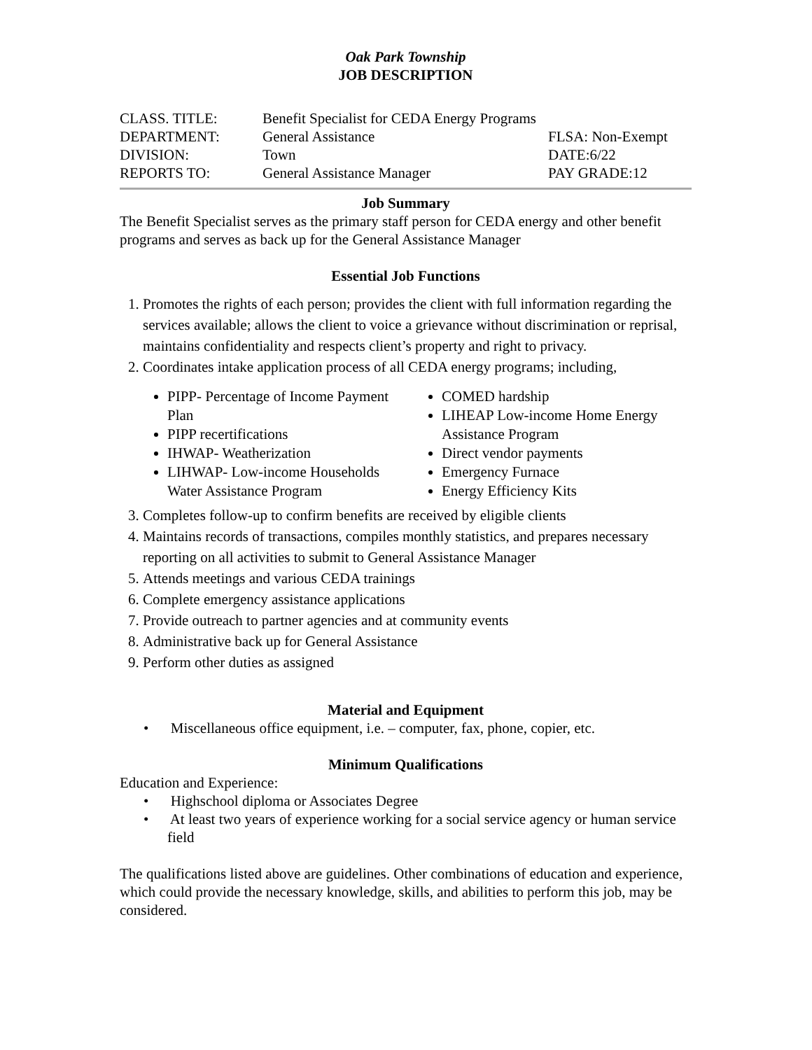Oak Park Township
JOB DESCRIPTION
| CLASS. TITLE: | Benefit Specialist for CEDA Energy Programs | |
| DEPARTMENT: | General Assistance | FLSA: Non-Exempt |
| DIVISION: | Town | DATE:6/22 |
| REPORTS TO: | General Assistance Manager | PAY GRADE:12 |
Job Summary
The Benefit Specialist serves as the primary staff person for CEDA energy and other benefit programs and serves as back up for the General Assistance Manager
Essential Job Functions
1. Promotes the rights of each person; provides the client with full information regarding the services available; allows the client to voice a grievance without discrimination or reprisal, maintains confidentiality and respects client’s property and right to privacy.
2. Coordinates intake application process of all CEDA energy programs; including,
PIPP- Percentage of Income Payment Plan
PIPP recertifications
IHWAP- Weatherization
LIHWAP- Low-income Households Water Assistance Program
COMED hardship
LIHEAP Low-income Home Energy Assistance Program
Direct vendor payments
Emergency Furnace
Energy Efficiency Kits
3. Completes follow-up to confirm benefits are received by eligible clients
4. Maintains records of transactions, compiles monthly statistics, and prepares necessary reporting on all activities to submit to General Assistance Manager
5. Attends meetings and various CEDA trainings
6. Complete emergency assistance applications
7. Provide outreach to partner agencies and at community events
8. Administrative back up for General Assistance
9. Perform other duties as assigned
Material and Equipment
• Miscellaneous office equipment, i.e. – computer, fax, phone, copier, etc.
Minimum Qualifications
Education and Experience:
• Highschool diploma or Associates Degree
• At least two years of experience working for a social service agency or human service field
The qualifications listed above are guidelines. Other combinations of education and experience, which could provide the necessary knowledge, skills, and abilities to perform this job, may be considered.